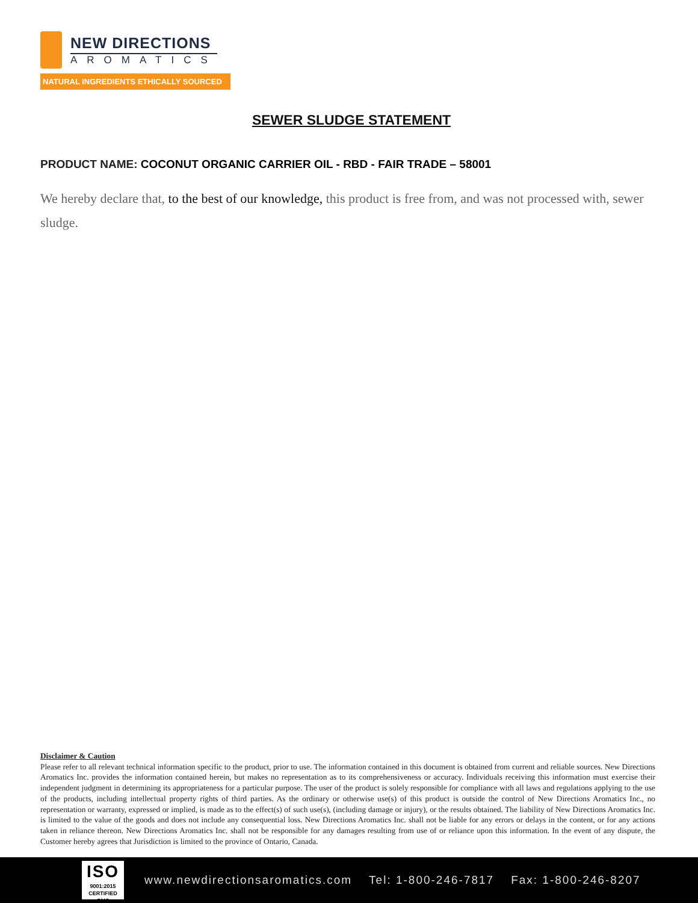NEW DIRECTIONS
AROMATICS
NATURAL INGREDIENTS ETHICALLY SOURCED
SEWER SLUDGE STATEMENT
PRODUCT NAME: COCONUT ORGANIC CARRIER OIL - RBD - FAIR TRADE – 58001
We hereby declare that, to the best of our knowledge, this product is free from, and was not processed with, sewer sludge.
Disclaimer & Caution
Please refer to all relevant technical information specific to the product, prior to use. The information contained in this document is obtained from current and reliable sources. New Directions Aromatics Inc. provides the information contained herein, but makes no representation as to its comprehensiveness or accuracy. Individuals receiving this information must exercise their independent judgment in determining its appropriateness for a particular purpose. The user of the product is solely responsible for compliance with all laws and regulations applying to the use of the products, including intellectual property rights of third parties. As the ordinary or otherwise use(s) of this product is outside the control of New Directions Aromatics Inc., no representation or warranty, expressed or implied, is made as to the effect(s) of such use(s), (including damage or injury), or the results obtained. The liability of New Directions Aromatics Inc. is limited to the value of the goods and does not include any consequential loss. New Directions Aromatics Inc. shall not be liable for any errors or delays in the content, or for any actions taken in reliance thereon. New Directions Aromatics Inc. shall not be responsible for any damages resulting from use of or reliance upon this information. In the event of any dispute, the Customer hereby agrees that Jurisdiction is limited to the province of Ontario, Canada.
ISO
9001:2015
CERTIFIED QMS
www.newdirectionsaromatics.com Tel: 1-800-246-7817 Fax: 1-800-246-8207